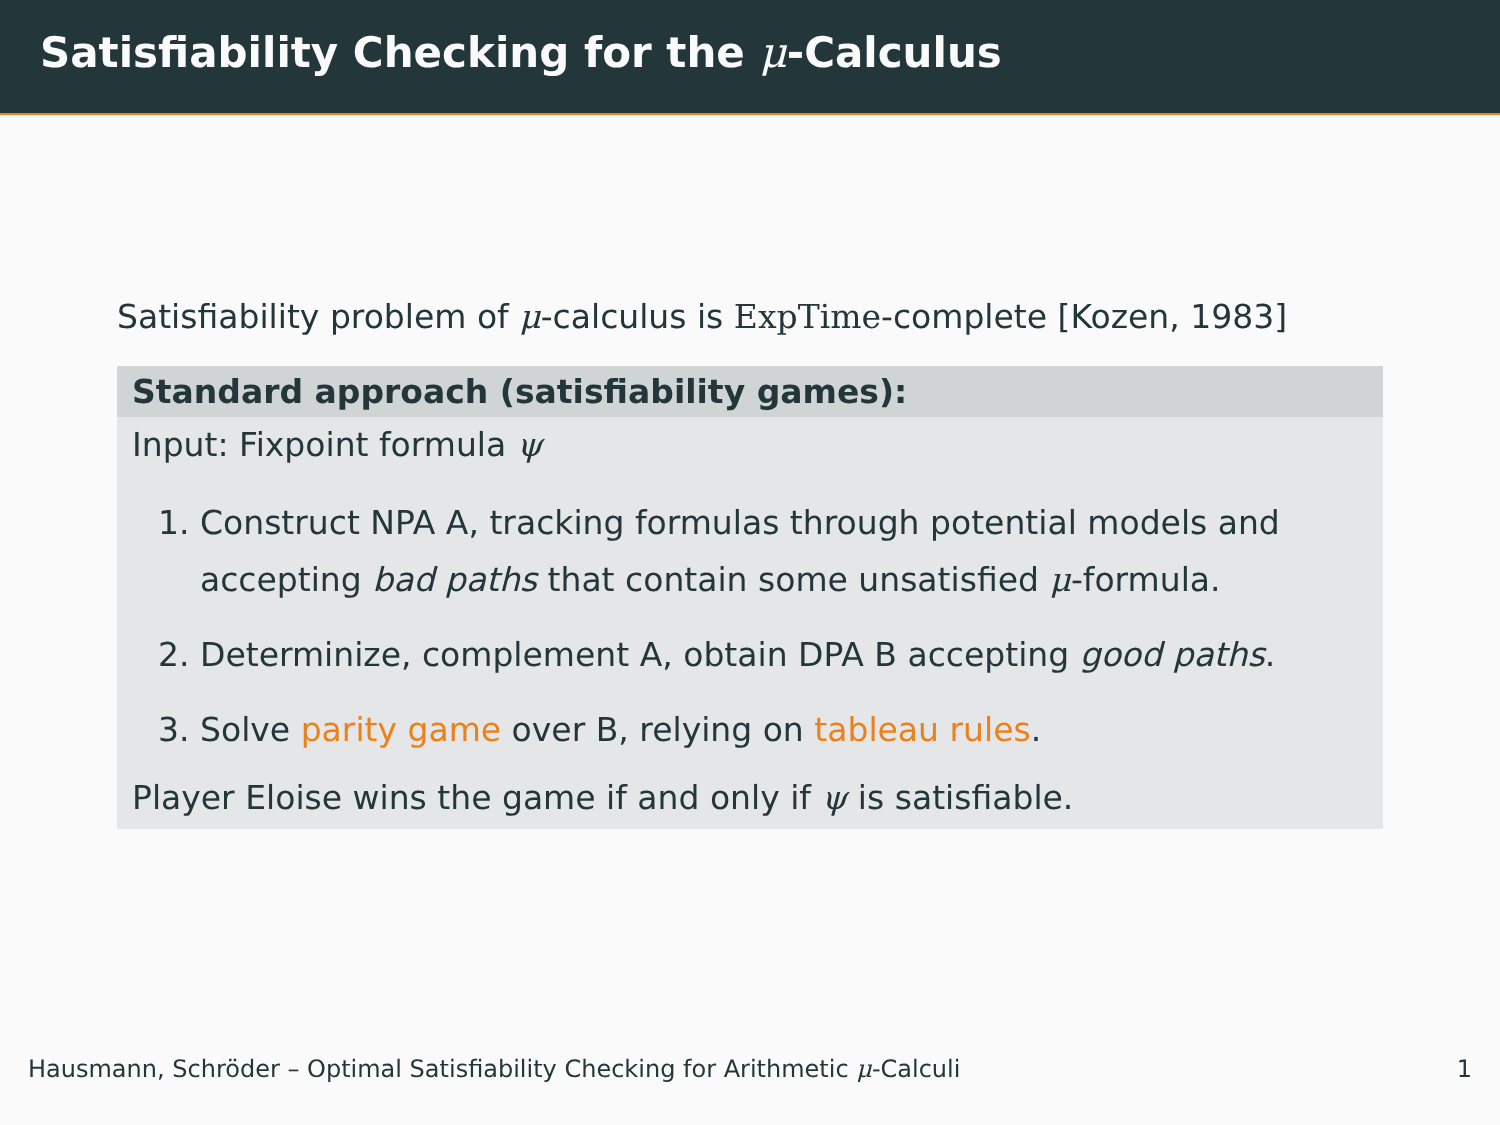Satisfiability Checking for the μ-Calculus
Satisfiability problem of μ-calculus is ExpTime-complete [Kozen, 1983]
Standard approach (satisfiability games):
Input: Fixpoint formula ψ
1. Construct NPA A, tracking formulas through potential models and accepting bad paths that contain some unsatisfied μ-formula.
2. Determinize, complement A, obtain DPA B accepting good paths.
3. Solve parity game over B, relying on tableau rules.
Player Eloise wins the game if and only if ψ is satisfiable.
Hausmann, Schröder – Optimal Satisfiability Checking for Arithmetic μ-Calculi 1